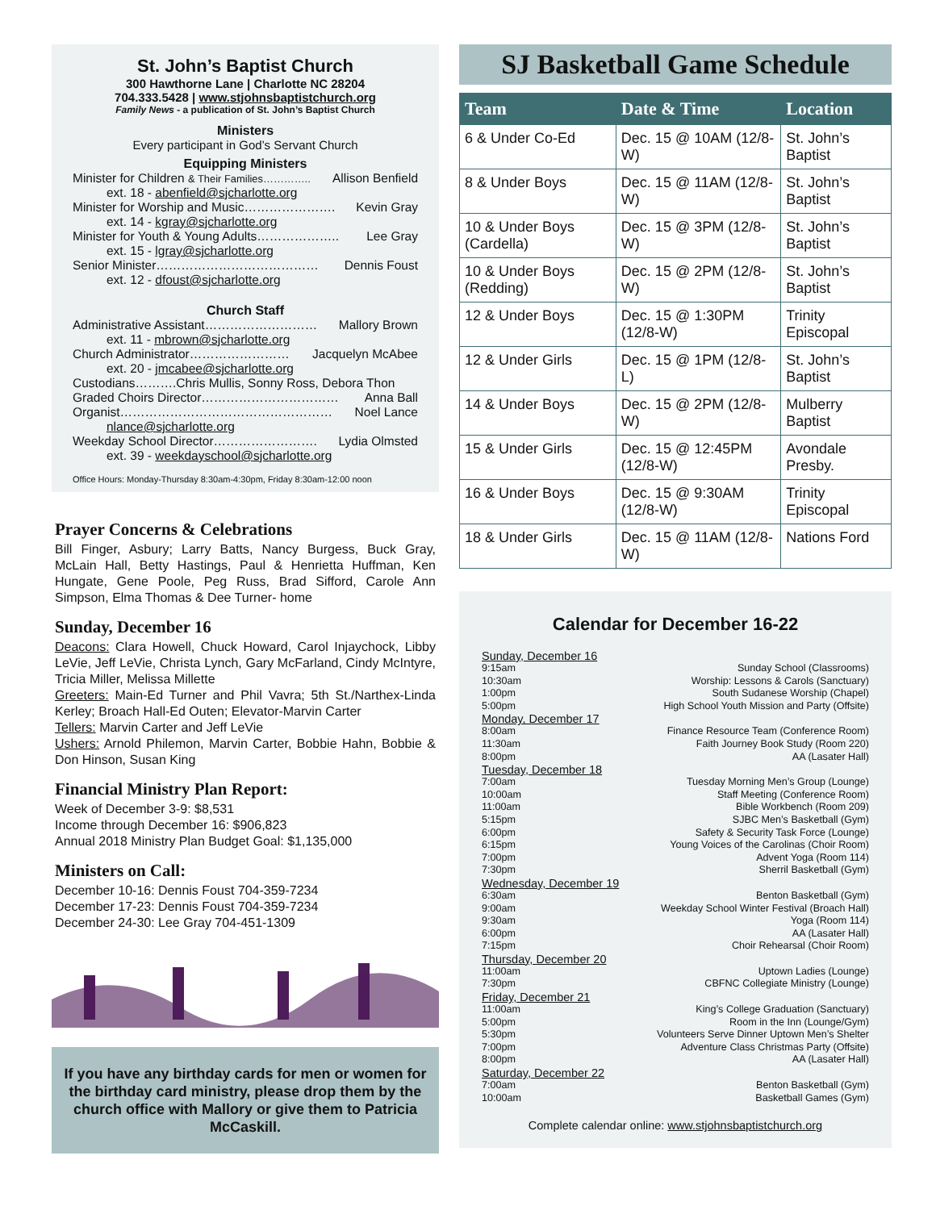St. John’s Baptist Church
300 Hawthorne Lane | Charlotte NC 28204
704.333.5428 | www.stjohnsbaptistchurch.org
Family News - a publication of St. John’s Baptist Church
Ministers
Every participant in God’s Servant Church
Equipping Ministers
Minister for Children & Their Families………….. Allison Benfield
ext. 18 - abenfield@sjcharlotte.org
Minister for Worship and Music…………………. Kevin Gray
ext. 14 - kgray@sjcharlotte.org
Minister for Youth & Young Adults……………….. Lee Gray
ext. 15 - lgray@sjcharlotte.org
Senior Minister………………………………… Dennis Foust
ext. 12 - dfoust@sjcharlotte.org
Church Staff
Administrative Assistant……………………… Mallory Brown
ext. 11 - mbrown@sjcharlotte.org
Church Administrator…………………… Jacquelyn McAbee
ext. 20 - jmcabee@sjcharlotte.org
Custodians……….Chris Mullis, Sonny Ross, Debora Thon
Graded Choirs Director…………………………… Anna Ball
Organist…………………………………………… Noel Lance
nlance@sjcharlotte.org
Weekday School Director……………………. Lydia Olmsted
ext. 39 - weekdayschool@sjcharlotte.org
Office Hours: Monday-Thursday 8:30am-4:30pm, Friday 8:30am-12:00 noon
Prayer Concerns & Celebrations
Bill Finger, Asbury; Larry Batts, Nancy Burgess, Buck Gray, McLain Hall, Betty Hastings, Paul & Henrietta Huffman, Ken Hungate, Gene Poole, Peg Russ, Brad Sifford, Carole Ann Simpson, Elma Thomas & Dee Turner- home
Sunday, December 16
Deacons: Clara Howell, Chuck Howard, Carol Injaychock, Libby LeVie, Jeff LeVie, Christa Lynch, Gary McFarland, Cindy McIntyre, Tricia Miller, Melissa Millette
Greeters: Main-Ed Turner and Phil Vavra; 5th St./Narthex-Linda Kerley; Broach Hall-Ed Outen; Elevator-Marvin Carter
Tellers: Marvin Carter and Jeff LeVie
Ushers: Arnold Philemon, Marvin Carter, Bobbie Hahn, Bobbie & Don Hinson, Susan King
Financial Ministry Plan Report:
Week of December 3-9: $8,531
Income through December 16: $906,823
Annual 2018 Ministry Plan Budget Goal: $1,135,000
Ministers on Call:
December 10-16: Dennis Foust 704-359-7234
December 17-23: Dennis Foust 704-359-7234
December 24-30: Lee Gray 704-451-1309
If you have any birthday cards for men or women for the birthday card ministry, please drop them by the church office with Mallory or give them to Patricia McCaskill.
SJ Basketball Game Schedule
| Team | Date & Time | Location |
| --- | --- | --- |
| 6 & Under Co-Ed | Dec. 15 @ 10AM (12/8-W) | St. John’s Baptist |
| 8 & Under Boys | Dec. 15 @ 11AM (12/8-W) | St. John’s Baptist |
| 10 & Under Boys (Cardella) | Dec. 15 @ 3PM (12/8-W) | St. John’s Baptist |
| 10 & Under Boys (Redding) | Dec. 15 @ 2PM (12/8-W) | St. John’s Baptist |
| 12 & Under Boys | Dec. 15 @ 1:30PM (12/8-W) | Trinity Episcopal |
| 12 & Under Girls | Dec. 15 @ 1PM (12/8-L) | St. John’s Baptist |
| 14 & Under Boys | Dec. 15 @ 2PM (12/8-W) | Mulberry Baptist |
| 15 & Under Girls | Dec. 15 @ 12:45PM (12/8-W) | Avondale Presby. |
| 16 & Under Boys | Dec. 15 @ 9:30AM (12/8-W) | Trinity Episcopal |
| 18 & Under Girls | Dec. 15 @ 11AM (12/8-W) | Nations Ford |
Calendar for December 16-22
Sunday, December 16
9:15am Sunday School (Classrooms)
10:30am Worship: Lessons & Carols (Sanctuary)
1:00pm South Sudanese Worship (Chapel)
5:00pm High School Youth Mission and Party (Offsite)
Monday, December 17
8:00am Finance Resource Team (Conference Room)
11:30am Faith Journey Book Study (Room 220)
8:00pm AA (Lasater Hall)
Tuesday, December 18
7:00am Tuesday Morning Men’s Group (Lounge)
10:00am Staff Meeting (Conference Room)
11:00am Bible Workbench (Room 209)
5:15pm SJBC Men’s Basketball (Gym)
6:00pm Safety & Security Task Force (Lounge)
6:15pm Young Voices of the Carolinas (Choir Room)
7:00pm Advent Yoga (Room 114)
7:30pm Sherril Basketball (Gym)
Wednesday, December 19
6:30am Benton Basketball (Gym)
9:00am Weekday School Winter Festival (Broach Hall)
9:30am Yoga (Room 114)
6:00pm AA (Lasater Hall)
7:15pm Choir Rehearsal (Choir Room)
Thursday, December 20
11:00am Uptown Ladies (Lounge)
7:30pm CBFNC Collegiate Ministry (Lounge)
Friday, December 21
11:00am King’s College Graduation (Sanctuary)
5:00pm Room in the Inn (Lounge/Gym)
5:30pm Volunteers Serve Dinner Uptown Men’s Shelter
7:00pm Adventure Class Christmas Party (Offsite)
8:00pm AA (Lasater Hall)
Saturday, December 22
7:00am Benton Basketball (Gym)
10:00am Basketball Games (Gym)
Complete calendar online: www.stjohnsbaptistchurch.org